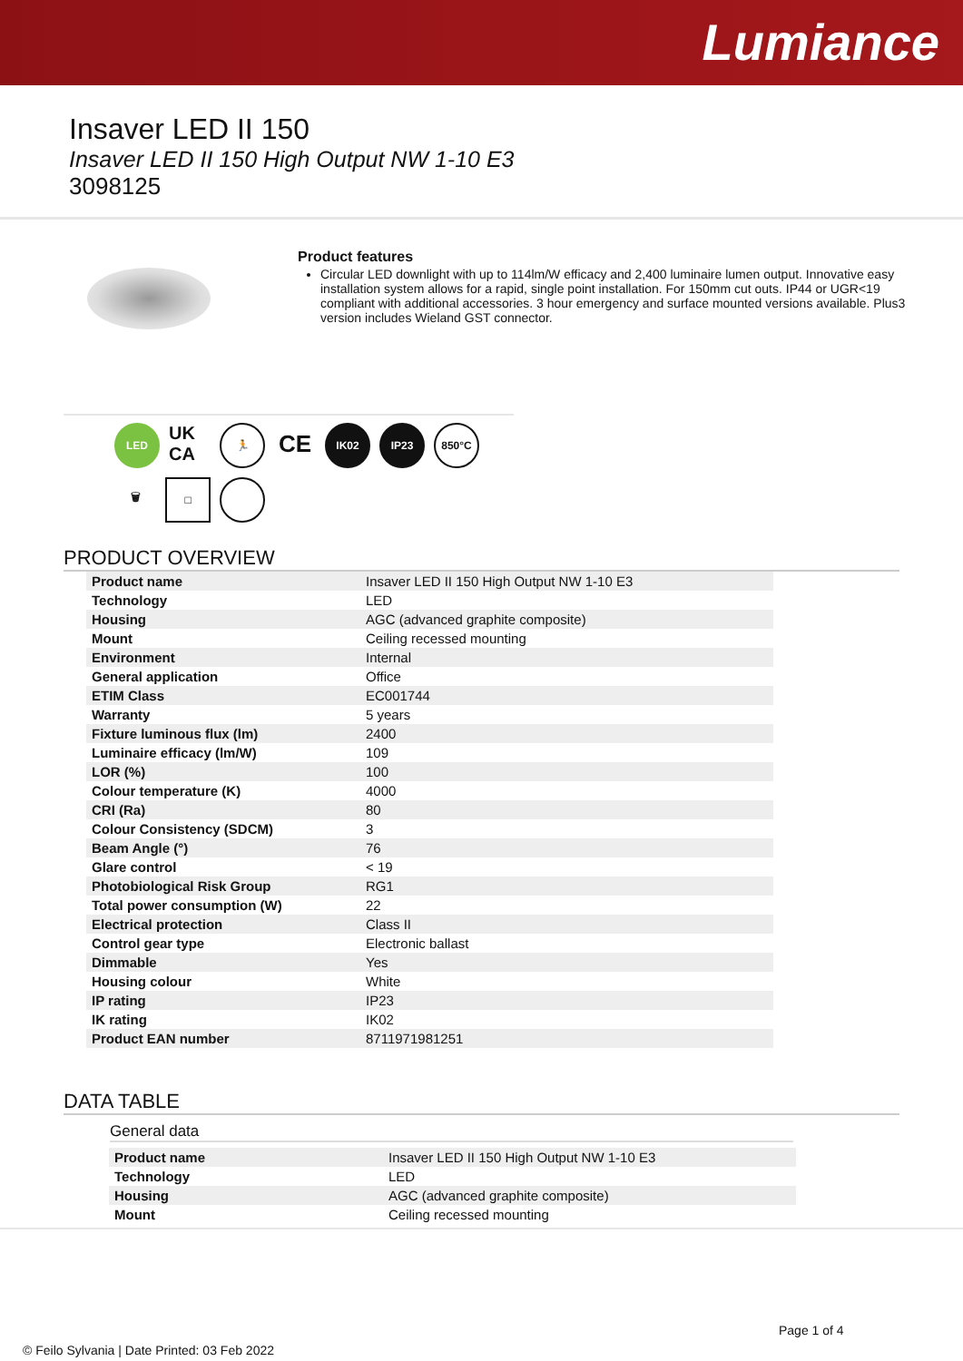Lumiance
Insaver LED II 150
Insaver LED II 150 High Output NW 1-10 E3
3098125
Product features
Circular LED downlight with up to 114lm/W efficacy and 2,400 luminaire lumen output. Innovative easy installation system allows for a rapid, single point installation. For 150mm cut outs. IP44 or UGR<19 compliant with additional accessories. 3 hour emergency and surface mounted versions available. Plus3 version includes Wieland GST connector.
LED
UK CA
🏃
CE
IK02
IP23
850°C
🗑
□
PRODUCT OVERVIEW
| Product name | Insaver LED II 150 High Output NW 1-10 E3 |
| Technology | LED |
| Housing | AGC (advanced graphite composite) |
| Mount | Ceiling recessed mounting |
| Environment | Internal |
| General application | Office |
| ETIM Class | EC001744 |
| Warranty | 5 years |
| Fixture luminous flux (lm) | 2400 |
| Luminaire efficacy (lm/W) | 109 |
| LOR (%) | 100 |
| Colour temperature (K) | 4000 |
| CRI (Ra) | 80 |
| Colour Consistency (SDCM) | 3 |
| Beam Angle (°) | 76 |
| Glare control | < 19 |
| Photobiological Risk Group | RG1 |
| Total power consumption (W) | 22 |
| Electrical protection | Class II |
| Control gear type | Electronic ballast |
| Dimmable | Yes |
| Housing colour | White |
| IP rating | IP23 |
| IK rating | IK02 |
| Product EAN number | 8711971981251 |
DATA TABLE
General data
| Product name | Insaver LED II 150 High Output NW 1-10 E3 |
| Technology | LED |
| Housing | AGC (advanced graphite composite) |
| Mount | Ceiling recessed mounting |
Page 1 of 4
© Feilo Sylvania | Date Printed: 03 Feb 2022